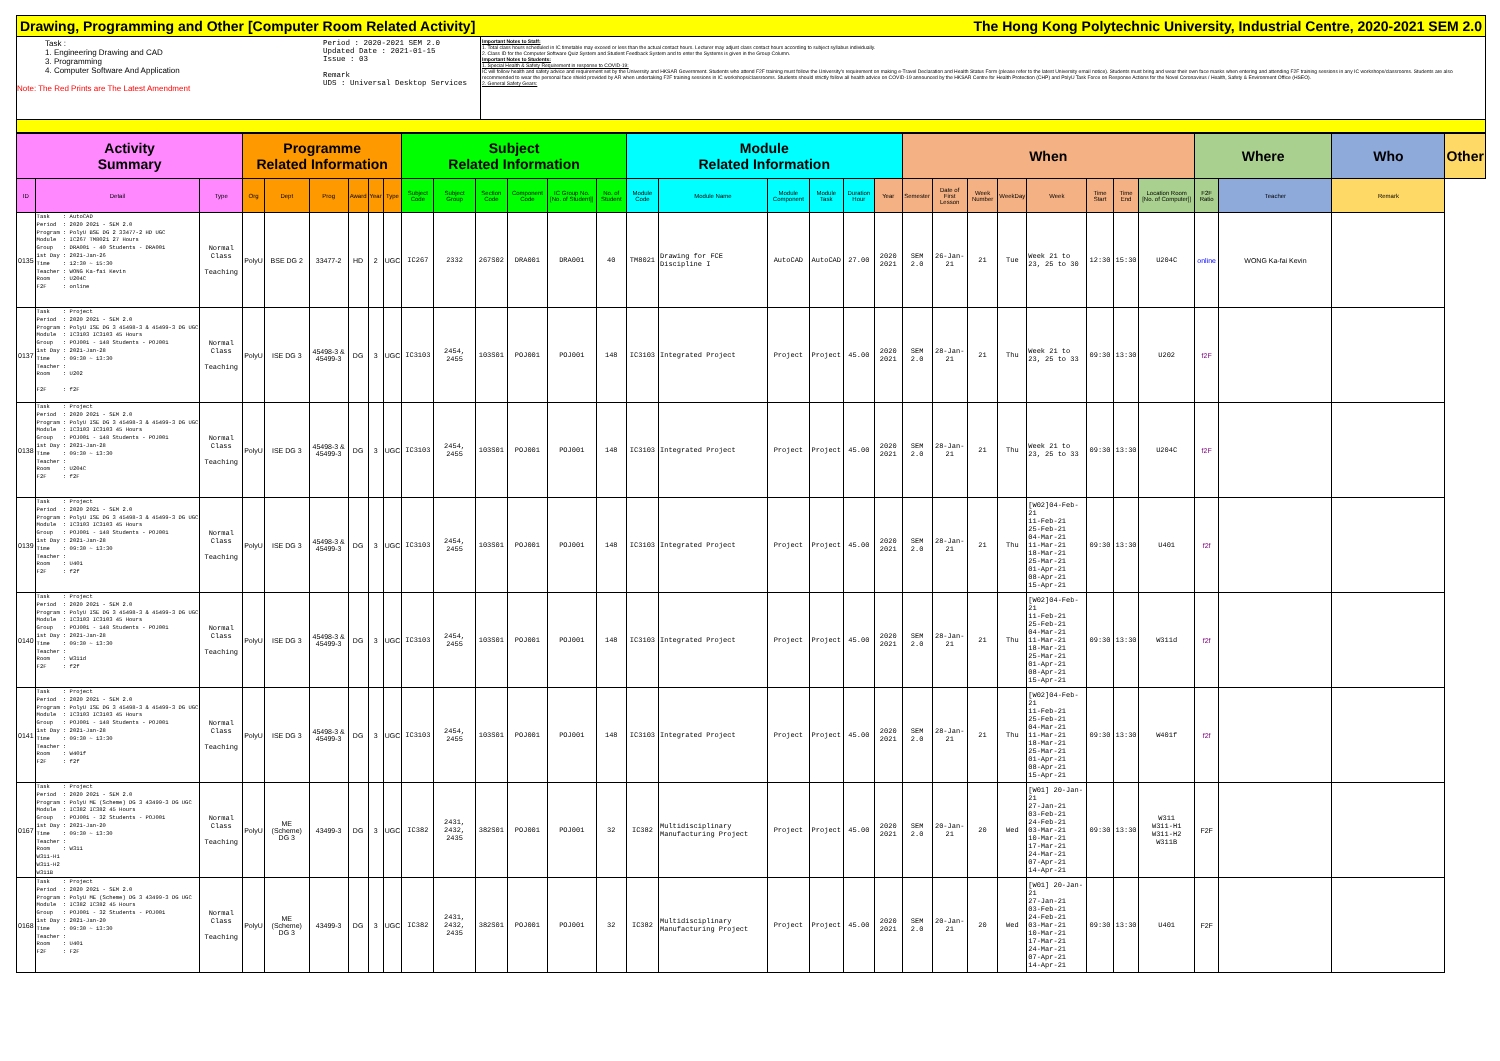Drawing, Programming and Other [Computer Room Related Activity] The Hong Kong Polytechnic University, Industrial Centre, 2020-2021 SEM 2.0
Task :
1. Engineering Drawing and CAD
3. Programming
4. Computer Software And Application
Note: The Red Prints are The Latest Amendment
Period : 2020-2021 SEM 2.0
Updated Date : 2021-01-15
Issue : 03
Remark
UDS : Universal Desktop Services
Important Notes to Staff:
1. Total class hours scheduled in IC timetable may exceed or less than the actual contact hours. Lecturer may adjust class contact hours according to subject syllabus individually.
2. Class ID for the Computer Software Quiz System and Student Feedback System and to enter the Systems is given in the Group Column.
Important Notes to Students:
1. Special Health & Safety Requirement in response to COVID-19:
IC will follow health and safety advice and requirement set by the University and HKSAR Government. Students who attend F2F training must follow the University's requirement on making e-Travel Declaration and Health Status Form (please refer to the latest University email notice). Students must bring and wear their own face masks when entering and attending F2F training sessions in any IC workshops/classrooms. Students are also recommended to wear the personal face shield provided by AR when undertaking F2F training sessions in IC workshops/classrooms. Students should strictly follow all health advice on COVID-19 announced by the HKSAR Centre for Health Protection (CHP) and PolyU Task Force on Response Actions for the Novel Coronavirus / Health, Safety & Environment Office (HSEO).
2. General Safety Gears:
| Activity Summary | | | Programme Related Information | | | | | | Subject Related Information | | | | | | Module Related Information | | | | | | When | | | | | | | | Where | | Who | Other |
| --- | --- | --- | --- | --- | --- | --- | --- | --- | --- | --- | --- | --- | --- | --- | --- | --- | --- | --- | --- | --- | --- | --- | --- | --- | --- | --- | --- | --- | --- | --- | --- | --- |
| ID | Detail | Type | Org | Dept | Prog | Award | Year | Type | Subject Code | Subject Group | Section Code | Component Code | IC Group No. [No. of Student]] | No. of Student | Module Code | Module Name | Module Component | Module Task | Duration Hour | Year | Semester | Date of First Lesson | Week Number | WeekDay | Week | Time Start | Time End | Location Room [No. of Computer]] | F2F Ratio | Teacher | Remark | |
| 0135 | Task : AutoCAD Period : 2020 2021 - SEM 2.0 Program : PolyU BSE DG 2 33477-2 HD UGC Module : IC267 TM8021 27 Hours Group : DRA001 - 40 Students - DRA001 1st Day : 2021-Jan-26 Time : 12:30 ~ 15:30 Teacher : WONG Ka-fai Kevin Room : U204C F2F : online | Normal Class Teaching | PolyU | BSE DG 2 | 33477-2 | HD | 2 | UGC | IC267 | 2332 | 267S02 | DRA001 | DRA001 | 40 | TM8021 | Drawing for FCE Discipline I | AutoCAD | AutoCAD | 27.00 | 2020 2021 | SEM 2.0 | 26-Jan-21 | 21 | Tue | Week 21 to 23, 25 to 30 | 12:30 | 15:30 | U204C | online | WONG Ka-fai Kevin | | |
| 0137 | Task : Project Period : 2020 2021 - SEM 2.0 Program : PolyU ISE DG 3 45498-3 & 45499-3 DG UGC Module : IC3103 IC3103 45 Hours Group : POJ001 - 148 Students - POJ001 1st Day : 2021-Jan-28 Time : 09:30 ~ 13:30 Teacher : Room : U202 F2F : f2F | Normal Class Teaching | PolyU | ISE DG 3 | 45498-3 & 45499-3 | DG | 3 | UGC | IC3103 | 2454, 2455 | 103S01 | POJ001 | POJ001 | 148 | IC3103 | Integrated Project | Project | Project | 45.00 | 2020 2021 | SEM 2.0 | 28-Jan-21 | 21 | Thu | Week 21 to 23, 25 to 33 | 09:30 | 13:30 | U202 | f2F | | | |
| 0138 | Task : Project Period : 2020 2021 - SEM 2.0 Program : PolyU ISE DG 3 45498-3 & 45499-3 DG UGC Module : IC3103 IC3103 45 Hours Group : POJ001 - 148 Students - POJ001 1st Day : 2021-Jan-28 Time : 09:30 ~ 13:30 Teacher : Room : U204C F2F : f2F | Normal Class Teaching | PolyU | ISE DG 3 | 45498-3 & 45499-3 | DG | 3 | UGC | IC3103 | 2454, 2455 | 103S01 | POJ001 | POJ001 | 148 | IC3103 | Integrated Project | Project | Project | 45.00 | 2020 2021 | SEM 2.0 | 28-Jan-21 | 21 | Thu | Week 21 to 23, 25 to 33 | 09:30 | 13:30 | U204C | f2F | | | |
| 0139 | Task : Project Period : 2020 2021 - SEM 2.0 Program : PolyU ISE DG 3 45498-3 & 45499-3 DG UGC Module : IC3103 IC3103 45 Hours Group : POJ001 - 148 Students - POJ001 1st Day : 2021-Jan-28 Time : 09:30 ~ 13:30 Teacher : Room : U401 F2F : f2f | Normal Class Teaching | PolyU | ISE DG 3 | 45498-3 & 45499-3 | DG | 3 | UGC | IC3103 | 2454, 2455 | 103S01 | POJ001 | POJ001 | 148 | IC3103 | Integrated Project | Project | Project | 45.00 | 2020 2021 | SEM 2.0 | 28-Jan-21 | 21 | Thu | [W02]04-Feb-21 11-Feb-21 25-Feb-21 04-Mar-21 11-Mar-21 18-Mar-21 25-Mar-21 01-Apr-21 08-Apr-21 15-Apr-21 | 09:30 | 13:30 | U401 | f2f | | | |
| 0140 | Task : Project Period : 2020 2021 - SEM 2.0 Program : PolyU ISE DG 3 45498-3 & 45499-3 DG UGC Module : IC3103 IC3103 45 Hours Group : POJ001 - 148 Students - POJ001 1st Day : 2021-Jan-28 Time : 09:30 ~ 13:30 Teacher : Room : W311d F2F : f2f | Normal Class Teaching | PolyU | ISE DG 3 | 45498-3 & 45499-3 | DG | 3 | UGC | IC3103 | 2454, 2455 | 103S01 | POJ001 | POJ001 | 148 | IC3103 | Integrated Project | Project | Project | 45.00 | 2020 2021 | SEM 2.0 | 28-Jan-21 | 21 | Thu | [W02]04-Feb-21 11-Feb-21 25-Feb-21 04-Mar-21 11-Mar-21 18-Mar-21 25-Mar-21 01-Apr-21 08-Apr-21 15-Apr-21 | 09:30 | 13:30 | W311d | f2f | | | |
| 0141 | Task : Project Period : 2020 2021 - SEM 2.0 Program : PolyU ISE DG 3 45498-3 & 45499-3 DG UGC Module : IC3103 IC3103 45 Hours Group : POJ001 - 148 Students - POJ001 1st Day : 2021-Jan-28 Time : 09:30 ~ 13:30 Teacher : Room : W401f F2F : f2f | Normal Class Teaching | PolyU | ISE DG 3 | 45498-3 & 45499-3 | DG | 3 | UGC | IC3103 | 2454, 2455 | 103S01 | POJ001 | POJ001 | 148 | IC3103 | Integrated Project | Project | Project | 45.00 | 2020 2021 | SEM 2.0 | 28-Jan-21 | 21 | Thu | [W02]04-Feb-21 11-Feb-21 25-Feb-21 04-Mar-21 11-Mar-21 18-Mar-21 25-Mar-21 01-Apr-21 08-Apr-21 15-Apr-21 | 09:30 | 13:30 | W401f | f2f | | | |
| 0167 | Task : Project Period : 2020 2021 - SEM 2.0 Program : PolyU ME (Scheme) DG 3 43499-3 DG UGC Module : IC382 IC382 45 Hours Group : POJ001 - 32 Students - POJ001 1st Day : 2021-Jan-20 Time : 09:30 ~ 13:30 Teacher : Room : W311 W311-H1 W311-H2 W311B | Normal Class Teaching | PolyU | ME (Scheme) DG 3 | 43499-3 | DG | 3 | UGC | IC382 | 2431, 2432, 2435 | 382S01 | POJ001 | POJ001 | 32 | IC382 | Multidisciplinary Manufacturing Project | Project | Project | 45.00 | 2020 2021 | SEM 2.0 | 20-Jan-21 | 20 | Wed | [W01] 20-Jan-21 27-Jan-21 03-Feb-21 24-Feb-21 03-Mar-21 10-Mar-21 17-Mar-21 24-Mar-21 07-Apr-21 14-Apr-21 | 09:30 | 13:30 | W311 W311-H1 W311-H2 W311B | F2F | | | |
| 0168 | Task : Project Period : 2020 2021 - SEM 2.0 Program : PolyU ME (Scheme) DG 3 43499-3 DG UGC Module : IC382 IC382 45 Hours Group : POJ001 - 32 Students - POJ001 1st Day : 2021-Jan-20 Time : 09:30 ~ 13:30 Teacher : Room : U401 F2F : F2F | Normal Class Teaching | PolyU | ME (Scheme) DG 3 | 43499-3 | DG | 3 | UGC | IC382 | 2431, 2432, 2435 | 382S01 | POJ001 | POJ001 | 32 | IC382 | Multidisciplinary Manufacturing Project | Project | Project | 45.00 | 2020 2021 | SEM 2.0 | 20-Jan-21 | 20 | Wed | [W01] 20-Jan-21 27-Jan-21 03-Feb-21 24-Feb-21 03-Mar-21 10-Mar-21 17-Mar-21 24-Mar-21 07-Apr-21 14-Apr-21 | 09:30 | 13:30 | U401 | F2F | | | |